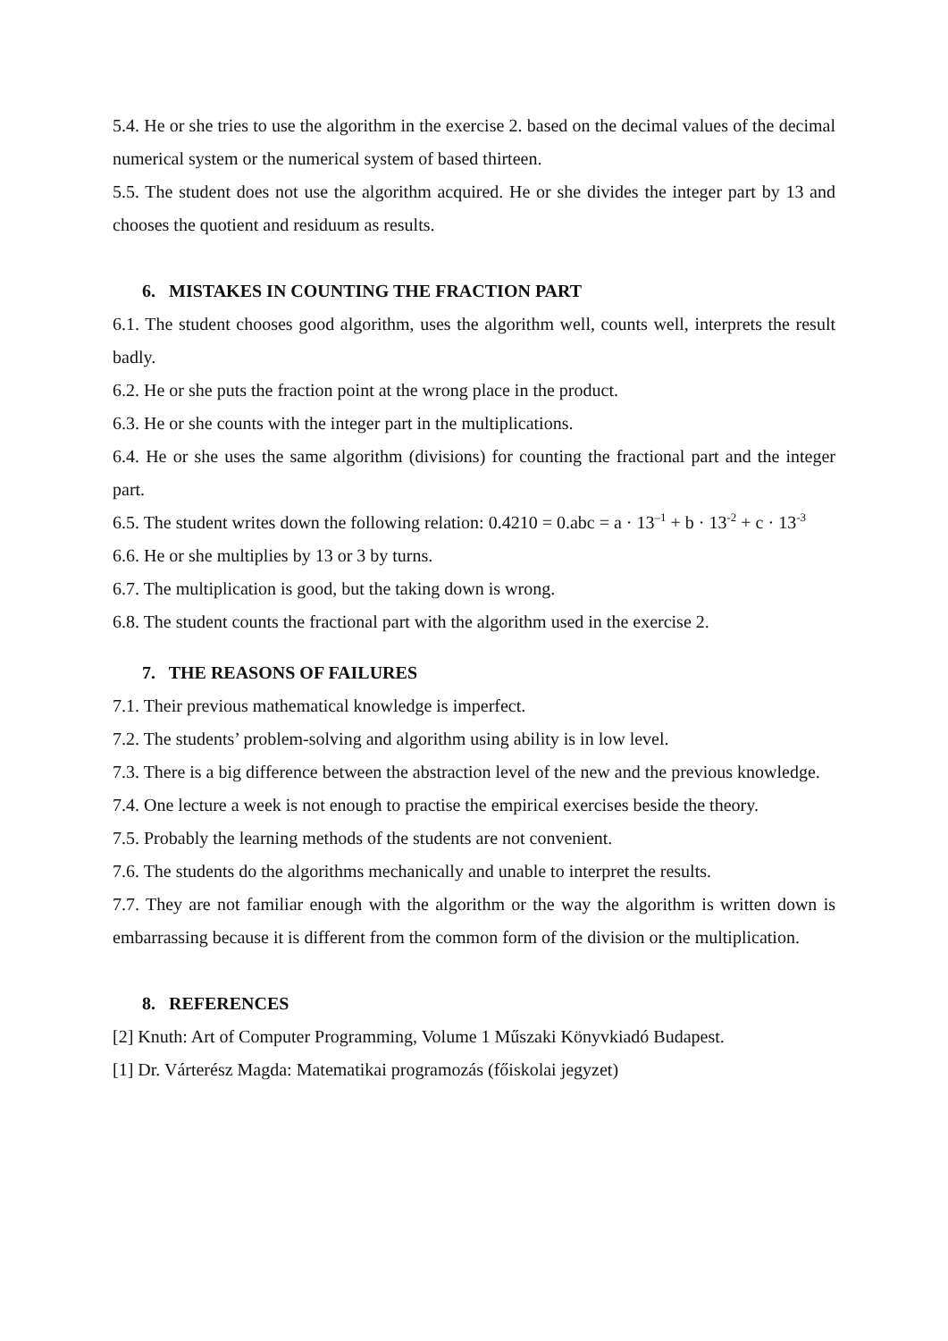5.4. He or she tries to use the algorithm in the exercise 2. based on the decimal values of the decimal numerical system or the numerical system of based thirteen.
5.5. The student does not use the algorithm acquired. He or she divides the integer part by 13 and chooses the quotient and residuum as results.
6. MISTAKES IN COUNTING THE FRACTION PART
6.1. The student chooses good algorithm, uses the algorithm well, counts well, interprets the result badly.
6.2. He or she puts the fraction point at the wrong place in the product.
6.3. He or she counts with the integer part in the multiplications.
6.4. He or she uses the same algorithm (divisions) for counting the fractional part and the integer part.
6.5. The student writes down the following relation: 0.4210 = 0.abc = a · 13<sup>–1</sup> + b · 13<sup>-2</sup> + c · 13<sup>-3</sup>
6.6. He or she multiplies by 13 or 3 by turns.
6.7. The multiplication is good, but the taking down is wrong.
6.8. The student counts the fractional part with the algorithm used in the exercise 2.
7. THE REASONS OF FAILURES
7.1. Their previous mathematical knowledge is imperfect.
7.2. The students’ problem-solving and algorithm using ability is in low level.
7.3. There is a big difference between the abstraction level of the new and the previous knowledge.
7.4. One lecture a week is not enough to practise the empirical exercises beside the theory.
7.5. Probably the learning methods of the students are not convenient.
7.6. The students do the algorithms mechanically and unable to interpret the results.
7.7. They are not familiar enough with the algorithm or the way the algorithm is written down is embarrassing because it is different from the common form of the division or the multiplication.
8. REFERENCES
[2] Knuth: Art of Computer Programming, Volume 1 Műszaki Könyvkiadó Budapest.
[1] Dr. Várterész Magda: Matematikai programozás (főiskolai jegyzet)